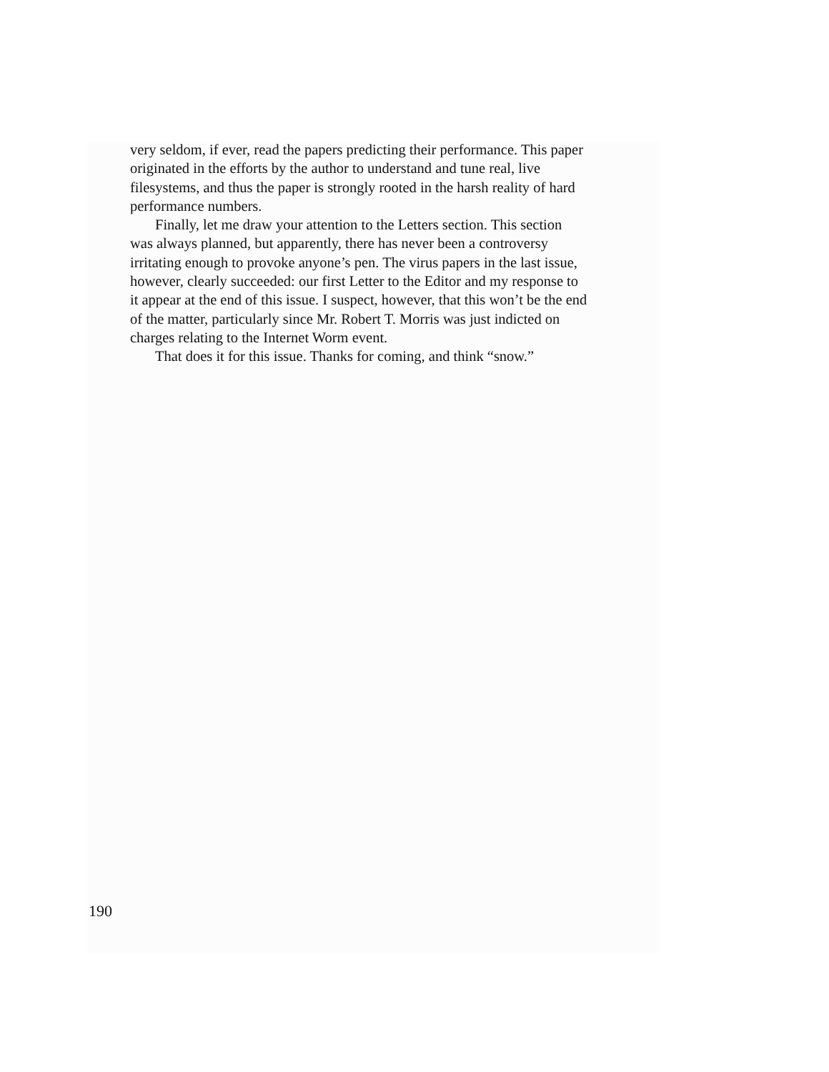very seldom, if ever, read the papers predicting their performance. This paper originated in the efforts by the author to understand and tune real, live filesystems, and thus the paper is strongly rooted in the harsh reality of hard performance numbers.
Finally, let me draw your attention to the Letters section. This section was always planned, but apparently, there has never been a controversy irritating enough to provoke anyone’s pen. The virus papers in the last issue, however, clearly succeeded: our first Letter to the Editor and my response to it appear at the end of this issue. I suspect, however, that this won’t be the end of the matter, particularly since Mr. Robert T. Morris was just indicted on charges relating to the Internet Worm event.
That does it for this issue. Thanks for coming, and think “snow.”
190